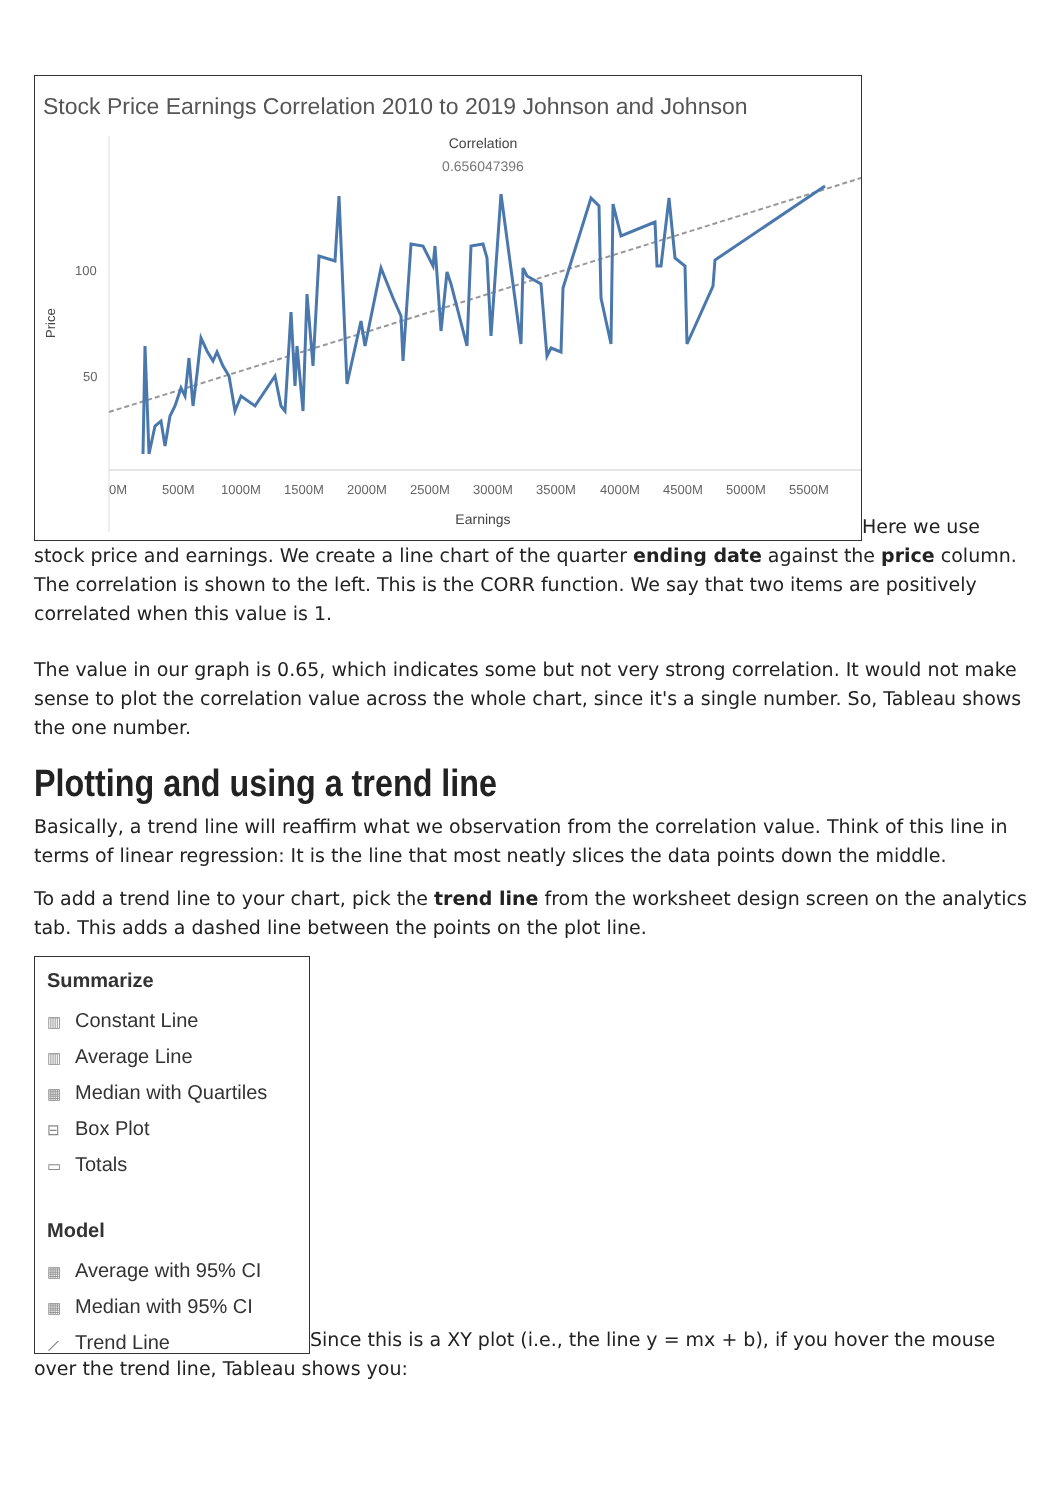Stock Price Earnings Correlation 2010 to 2019 Johnson and Johnson
Correlation
0.656047396
Price
100
50
0M
500M
1000M
1500M
2000M
2500M
3000M
3500M
4000M
4500M
5000M
5500M
Earnings
Here we use stock price and earnings. We create a line chart of the quarter ending date against the price column. The correlation is shown to the left. This is the CORR function. We say that two items are positively correlated when this value is 1.
The value in our graph is 0.65, which indicates some but not very strong correlation. It would not make sense to plot the correlation value across the whole chart, since it's a single number. So, Tableau shows the one number.
Plotting and using a trend line
Basically, a trend line will reaffirm what we observation from the correlation value. Think of this line in terms of linear regression: It is the line that most neatly slices the data points down the middle.
To add a trend line to your chart, pick the trend line from the worksheet design screen on the analytics tab. This adds a dashed line between the points on the plot line.
Summarize
▥ Constant Line
▥ Average Line
▦ Median with Quartiles
⊟ Box Plot
▭ Totals
Model
▦ Average with 95% CI
▦ Median with 95% CI
⟋ Trend Line
Since this is a XY plot (i.e., the line y = mx + b), if you hover the mouse over the trend line, Tableau shows you: